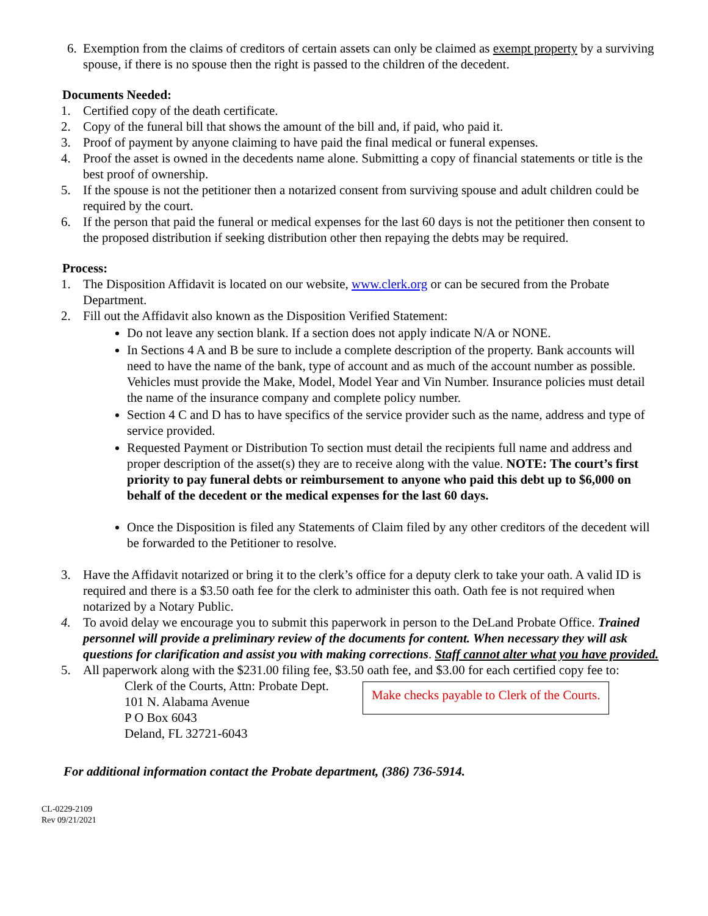6. Exemption from the claims of creditors of certain assets can only be claimed as exempt property by a surviving spouse, if there is no spouse then the right is passed to the children of the decedent.
Documents Needed:
1. Certified copy of the death certificate.
2. Copy of the funeral bill that shows the amount of the bill and, if paid, who paid it.
3. Proof of payment by anyone claiming to have paid the final medical or funeral expenses.
4. Proof the asset is owned in the decedents name alone. Submitting a copy of financial statements or title is the best proof of ownership.
5. If the spouse is not the petitioner then a notarized consent from surviving spouse and adult children could be required by the court.
6. If the person that paid the funeral or medical expenses for the last 60 days is not the petitioner then consent to the proposed distribution if seeking distribution other then repaying the debts may be required.
Process:
1. The Disposition Affidavit is located on our website, www.clerk.org or can be secured from the Probate Department.
2. Fill out the Affidavit also known as the Disposition Verified Statement:
Do not leave any section blank. If a section does not apply indicate N/A or NONE.
In Sections 4 A and B be sure to include a complete description of the property. Bank accounts will need to have the name of the bank, type of account and as much of the account number as possible. Vehicles must provide the Make, Model, Model Year and Vin Number. Insurance policies must detail the name of the insurance company and complete policy number.
Section 4 C and D has to have specifics of the service provider such as the name, address and type of service provided.
Requested Payment or Distribution To section must detail the recipients full name and address and proper description of the asset(s) they are to receive along with the value. NOTE: The court’s first priority to pay funeral debts or reimbursement to anyone who paid this debt up to $6,000 on behalf of the decedent or the medical expenses for the last 60 days.
Once the Disposition is filed any Statements of Claim filed by any other creditors of the decedent will be forwarded to the Petitioner to resolve.
3. Have the Affidavit notarized or bring it to the clerk’s office for a deputy clerk to take your oath. A valid ID is required and there is a $3.50 oath fee for the clerk to administer this oath. Oath fee is not required when notarized by a Notary Public.
4. To avoid delay we encourage you to submit this paperwork in person to the DeLand Probate Office. Trained personnel will provide a preliminary review of the documents for content. When necessary they will ask questions for clarification and assist you with making corrections. Staff cannot alter what you have provided.
5. All paperwork along with the $231.00 filing fee, $3.50 oath fee, and $3.00 for each certified copy fee to:
Clerk of the Courts, Attn: Probate Dept.
101 N. Alabama Avenue
P O Box 6043
Deland, FL 32721-6043
Make checks payable to Clerk of the Courts.
For additional information contact the Probate department, (386) 736-5914.
CL-0229-2109
Rev 09/21/2021